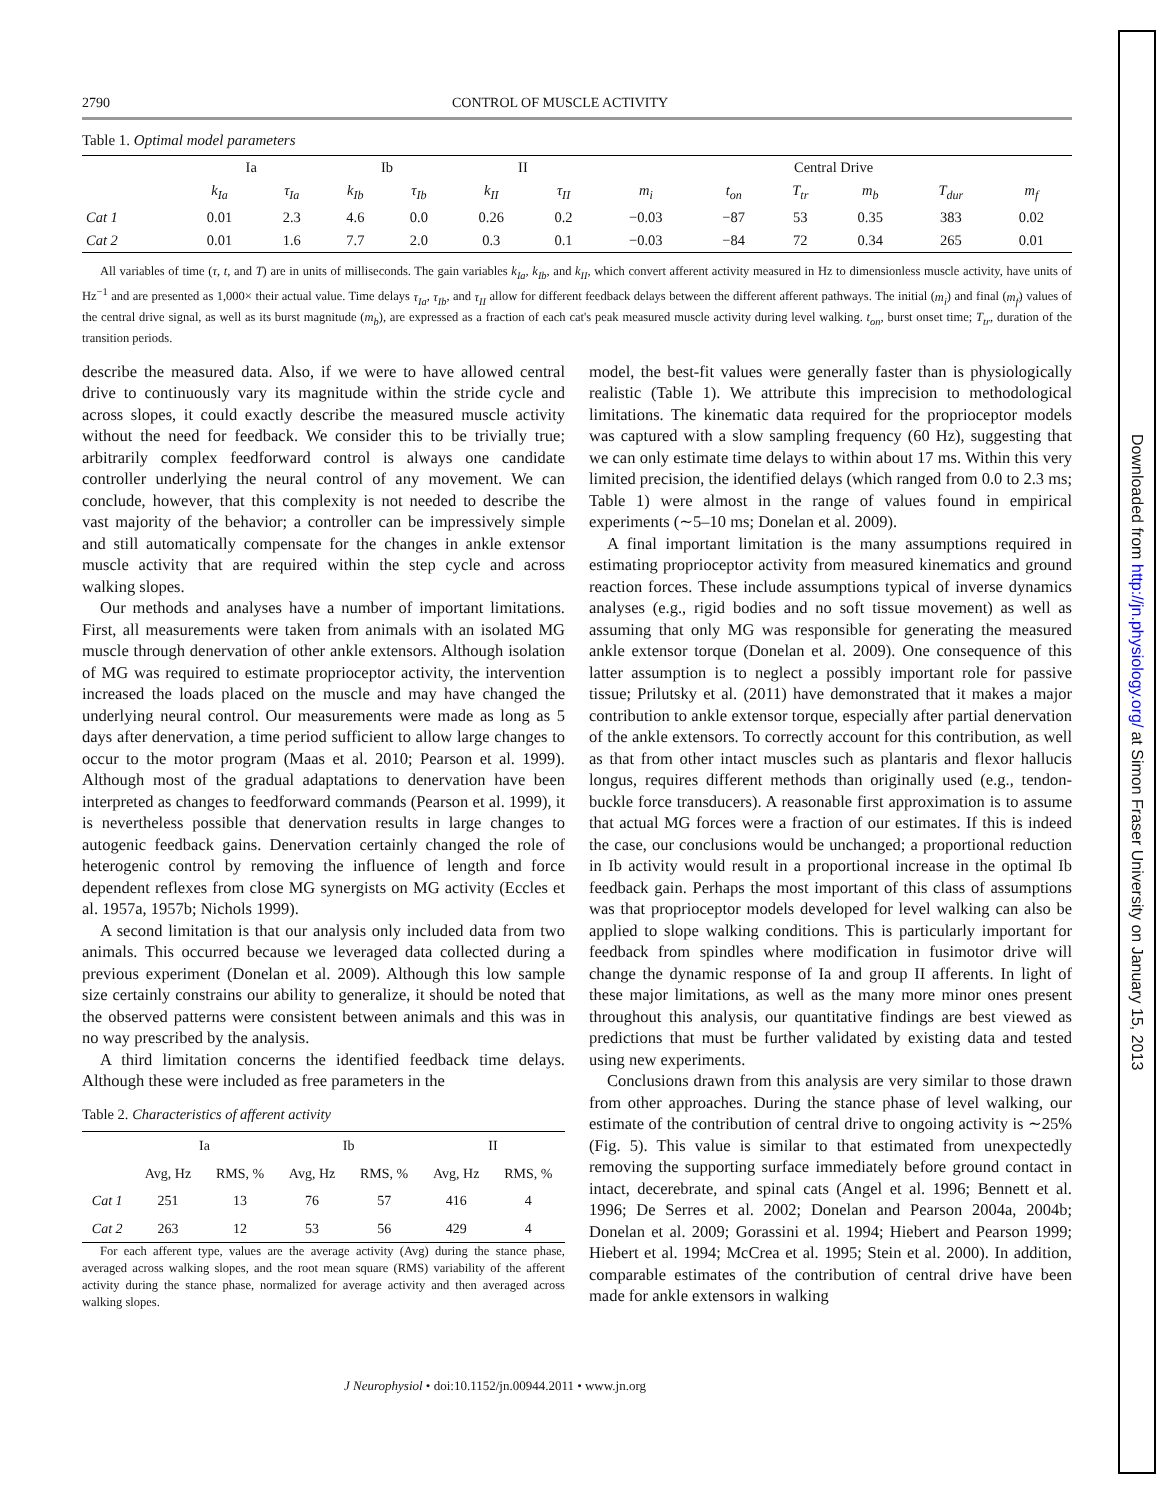2790 CONTROL OF MUSCLE ACTIVITY
Table 1. Optimal model parameters
| | Ia | | Ib | | II | | Central Drive | | | | | |
| --- | --- | --- | --- | --- | --- | --- | --- | --- | --- | --- | --- | --- |
| | k<sub>Ia</sub> | τ<sub>Ia</sub> | k<sub>Ib</sub> | τ<sub>Ib</sub> | k<sub>II</sub> | τ<sub>II</sub> | m<sub>i</sub> | t<sub>on</sub> | T<sub>tr</sub> | m<sub>b</sub> | T<sub>dur</sub> | m<sub>f</sub> |
| Cat 1 | 0.01 | 2.3 | 4.6 | 0.0 | 0.26 | 0.2 | −0.03 | −87 | 53 | 0.35 | 383 | 0.02 |
| Cat 2 | 0.01 | 1.6 | 7.7 | 2.0 | 0.3 | 0.1 | −0.03 | −84 | 72 | 0.34 | 265 | 0.01 |
All variables of time (τ, t, and T) are in units of milliseconds. The gain variables k<sub>Ia</sub>, k<sub>Ib</sub>, and k<sub>II</sub>, which convert afferent activity measured in Hz to dimensionless muscle activity, have units of Hz<sup>−1</sup> and are presented as 1,000× their actual value. Time delays τ<sub>Ia</sub>, τ<sub>Ib</sub>, and τ<sub>II</sub> allow for different feedback delays between the different afferent pathways. The initial (m<sub>i</sub>) and final (m<sub>f</sub>) values of the central drive signal, as well as its burst magnitude (m<sub>b</sub>), are expressed as a fraction of each cat's peak measured muscle activity during level walking. t<sub>on</sub>, burst onset time; T<sub>tr</sub>, duration of the transition periods.
describe the measured data. Also, if we were to have allowed central drive to continuously vary its magnitude within the stride cycle and across slopes, it could exactly describe the measured muscle activity without the need for feedback. We consider this to be trivially true; arbitrarily complex feedforward control is always one candidate controller underlying the neural control of any movement. We can conclude, however, that this complexity is not needed to describe the vast majority of the behavior; a controller can be impressively simple and still automatically compensate for the changes in ankle extensor muscle activity that are required within the step cycle and across walking slopes.
Our methods and analyses have a number of important limitations. First, all measurements were taken from animals with an isolated MG muscle through denervation of other ankle extensors. Although isolation of MG was required to estimate proprioceptor activity, the intervention increased the loads placed on the muscle and may have changed the underlying neural control. Our measurements were made as long as 5 days after denervation, a time period sufficient to allow large changes to occur to the motor program (Maas et al. 2010; Pearson et al. 1999). Although most of the gradual adaptations to denervation have been interpreted as changes to feedforward commands (Pearson et al. 1999), it is nevertheless possible that denervation results in large changes to autogenic feedback gains. Denervation certainly changed the role of heterogenic control by removing the influence of length and force dependent reflexes from close MG synergists on MG activity (Eccles et al. 1957a, 1957b; Nichols 1999).
A second limitation is that our analysis only included data from two animals. This occurred because we leveraged data collected during a previous experiment (Donelan et al. 2009). Although this low sample size certainly constrains our ability to generalize, it should be noted that the observed patterns were consistent between animals and this was in no way prescribed by the analysis.
A third limitation concerns the identified feedback time delays. Although these were included as free parameters in the
Table 2. Characteristics of afferent activity
| | Ia | | Ib | | II | |
| --- | --- | --- | --- | --- | --- | --- |
| | Avg, Hz | RMS, % | Avg, Hz | RMS, % | Avg, Hz | RMS, % |
| Cat 1 | 251 | 13 | 76 | 57 | 416 | 4 |
| Cat 2 | 263 | 12 | 53 | 56 | 429 | 4 |
For each afferent type, values are the average activity (Avg) during the stance phase, averaged across walking slopes, and the root mean square (RMS) variability of the afferent activity during the stance phase, normalized for average activity and then averaged across walking slopes.
model, the best-fit values were generally faster than is physiologically realistic (Table 1). We attribute this imprecision to methodological limitations. The kinematic data required for the proprioceptor models was captured with a slow sampling frequency (60 Hz), suggesting that we can only estimate time delays to within about 17 ms. Within this very limited precision, the identified delays (which ranged from 0.0 to 2.3 ms; Table 1) were almost in the range of values found in empirical experiments (∼5–10 ms; Donelan et al. 2009).
A final important limitation is the many assumptions required in estimating proprioceptor activity from measured kinematics and ground reaction forces. These include assumptions typical of inverse dynamics analyses (e.g., rigid bodies and no soft tissue movement) as well as assuming that only MG was responsible for generating the measured ankle extensor torque (Donelan et al. 2009). One consequence of this latter assumption is to neglect a possibly important role for passive tissue; Prilutsky et al. (2011) have demonstrated that it makes a major contribution to ankle extensor torque, especially after partial denervation of the ankle extensors. To correctly account for this contribution, as well as that from other intact muscles such as plantaris and flexor hallucis longus, requires different methods than originally used (e.g., tendon-buckle force transducers). A reasonable first approximation is to assume that actual MG forces were a fraction of our estimates. If this is indeed the case, our conclusions would be unchanged; a proportional reduction in Ib activity would result in a proportional increase in the optimal Ib feedback gain. Perhaps the most important of this class of assumptions was that proprioceptor models developed for level walking can also be applied to slope walking conditions. This is particularly important for feedback from spindles where modification in fusimotor drive will change the dynamic response of Ia and group II afferents. In light of these major limitations, as well as the many more minor ones present throughout this analysis, our quantitative findings are best viewed as predictions that must be further validated by existing data and tested using new experiments.
Conclusions drawn from this analysis are very similar to those drawn from other approaches. During the stance phase of level walking, our estimate of the contribution of central drive to ongoing activity is ∼25% (Fig. 5). This value is similar to that estimated from unexpectedly removing the supporting surface immediately before ground contact in intact, decerebrate, and spinal cats (Angel et al. 1996; Bennett et al. 1996; De Serres et al. 2002; Donelan and Pearson 2004a, 2004b; Donelan et al. 2009; Gorassini et al. 1994; Hiebert and Pearson 1999; Hiebert et al. 1994; McCrea et al. 1995; Stein et al. 2000). In addition, comparable estimates of the contribution of central drive have been made for ankle extensors in walking
J Neurophysiol • doi:10.1152/jn.00944.2011 • www.jn.org
Downloaded from http://jn.physiology.org/ at Simon Fraser University on January 15, 2013